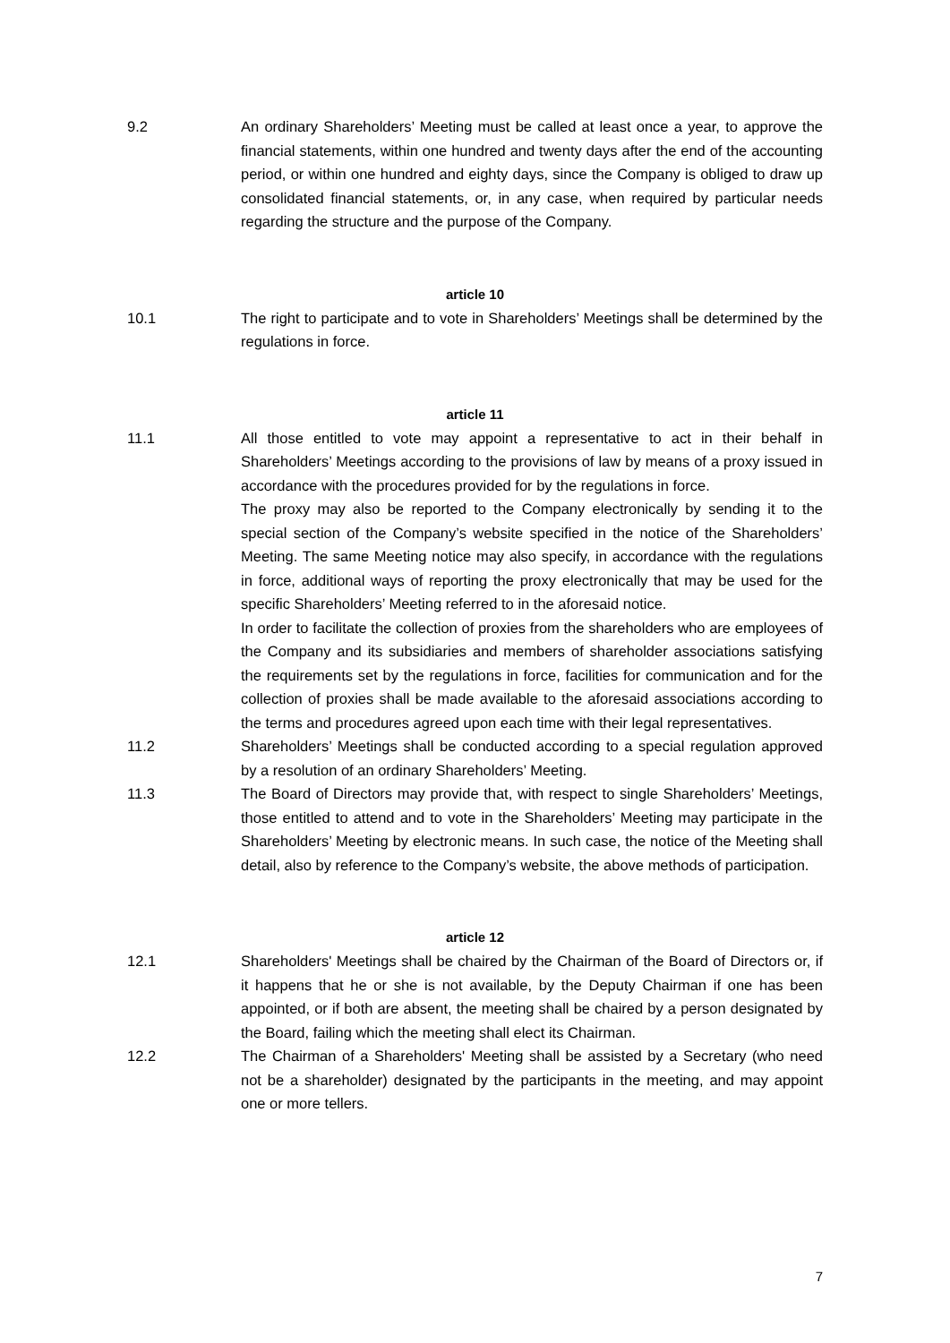9.2 An ordinary Shareholders’ Meeting must be called at least once a year, to approve the financial statements, within one hundred and twenty days after the end of the accounting period, or within one hundred and eighty days, since the Company is obliged to draw up consolidated financial statements, or, in any case, when required by particular needs regarding the structure and the purpose of the Company.
article 10
10.1 The right to participate and to vote in Shareholders’ Meetings shall be determined by the regulations in force.
article 11
11.1 All those entitled to vote may appoint a representative to act in their behalf in Shareholders’ Meetings according to the provisions of law by means of a proxy issued in accordance with the procedures provided for by the regulations in force.
The proxy may also be reported to the Company electronically by sending it to the special section of the Company’s website specified in the notice of the Shareholders’ Meeting. The same Meeting notice may also specify, in accordance with the regulations in force, additional ways of reporting the proxy electronically that may be used for the specific Shareholders’ Meeting referred to in the aforesaid notice.
In order to facilitate the collection of proxies from the shareholders who are employees of the Company and its subsidiaries and members of shareholder associations satisfying the requirements set by the regulations in force, facilities for communication and for the collection of proxies shall be made available to the aforesaid associations according to the terms and procedures agreed upon each time with their legal representatives.
11.2 Shareholders’ Meetings shall be conducted according to a special regulation approved by a resolution of an ordinary Shareholders’ Meeting.
11.3 The Board of Directors may provide that, with respect to single Shareholders’ Meetings, those entitled to attend and to vote in the Shareholders’ Meeting may participate in the Shareholders’ Meeting by electronic means. In such case, the notice of the Meeting shall detail, also by reference to the Company’s website, the above methods of participation.
article 12
12.1 Shareholders' Meetings shall be chaired by the Chairman of the Board of Directors or, if it happens that he or she is not available, by the Deputy Chairman if one has been appointed, or if both are absent, the meeting shall be chaired by a person designated by the Board, failing which the meeting shall elect its Chairman.
12.2 The Chairman of a Shareholders' Meeting shall be assisted by a Secretary (who need not be a shareholder) designated by the participants in the meeting, and may appoint one or more tellers.
7